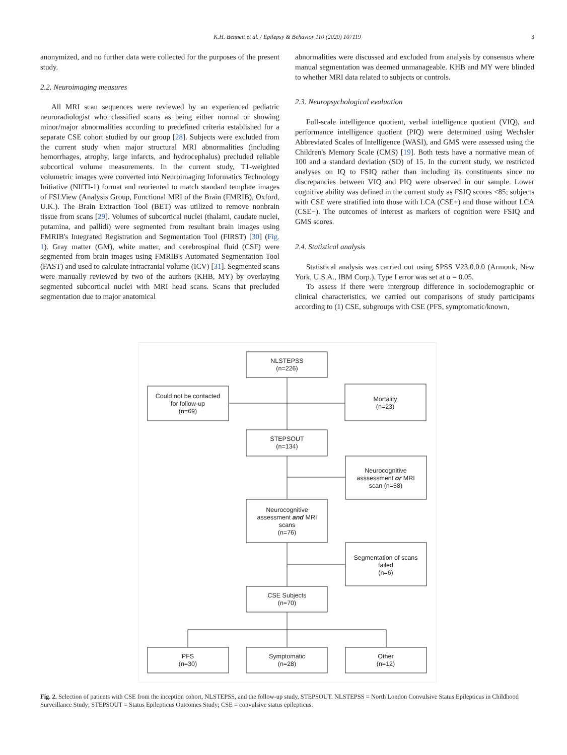K.H. Bennett et al. / Epilepsy & Behavior 110 (2020) 107119 3
anonymized, and no further data were collected for the purposes of the present study.
2.2. Neuroimaging measures
All MRI scan sequences were reviewed by an experienced pediatric neuroradiologist who classified scans as being either normal or showing minor/major abnormalities according to predefined criteria established for a separate CSE cohort studied by our group [28]. Subjects were excluded from the current study when major structural MRI abnormalities (including hemorrhages, atrophy, large infarcts, and hydrocephalus) precluded reliable subcortical volume measurements. In the current study, T1-weighted volumetric images were converted into Neuroimaging Informatics Technology Initiative (NIfTI-1) format and reoriented to match standard template images of FSLView (Analysis Group, Functional MRI of the Brain (FMRIB), Oxford, U.K.). The Brain Extraction Tool (BET) was utilized to remove nonbrain tissue from scans [29]. Volumes of subcortical nuclei (thalami, caudate nuclei, putamina, and pallidi) were segmented from resultant brain images using FMRIB's Integrated Registration and Segmentation Tool (FIRST) [30] (Fig. 1). Gray matter (GM), white matter, and cerebrospinal fluid (CSF) were segmented from brain images using FMRIB's Automated Segmentation Tool (FAST) and used to calculate intracranial volume (ICV) [31]. Segmented scans were manually reviewed by two of the authors (KHB, MY) by overlaying segmented subcortical nuclei with MRI head scans. Scans that precluded segmentation due to major anatomical
abnormalities were discussed and excluded from analysis by consensus where manual segmentation was deemed unmanageable. KHB and MY were blinded to whether MRI data related to subjects or controls.
2.3. Neuropsychological evaluation
Full-scale intelligence quotient, verbal intelligence quotient (VIQ), and performance intelligence quotient (PIQ) were determined using Wechsler Abbreviated Scales of Intelligence (WASI), and GMS were assessed using the Children's Memory Scale (CMS) [19]. Both tests have a normative mean of 100 and a standard deviation (SD) of 15. In the current study, we restricted analyses on IQ to FSIQ rather than including its constituents since no discrepancies between VIQ and PIQ were observed in our sample. Lower cognitive ability was defined in the current study as FSIQ scores <85; subjects with CSE were stratified into those with LCA (CSE+) and those without LCA (CSE−). The outcomes of interest as markers of cognition were FSIQ and GMS scores.
2.4. Statistical analysis
Statistical analysis was carried out using SPSS V23.0.0.0 (Armonk, New York, U.S.A., IBM Corp.). Type I error was set at α = 0.05.
To assess if there were intergroup difference in sociodemographic or clinical characteristics, we carried out comparisons of study participants according to (1) CSE, subgroups with CSE (PFS, symptomatic/known,
NLSTEPSS
(n=226)
Could not be contacted
for follow-up
(n=69)
Mortality
(n=23)
STEPSOUT
(n=134)
Neurocognitive
asssessment or MRI
scan (n=58)
Neurocognitive
assessment and MRI
scans
(n=76)
Segmentation of scans
failed
(n=6)
CSE Subjects
(n=70)
PFS
(n=30)
Symptomatic
(n=28)
Other
(n=12)
Fig. 2. Selection of patients with CSE from the inception cohort, NLSTEPSS, and the follow-up study, STEPSOUT. NLSTEPSS = North London Convulsive Status Epilepticus in Childhood Surveillance Study; STEPSOUT = Status Epilepticus Outcomes Study; CSE = convulsive status epilepticus.